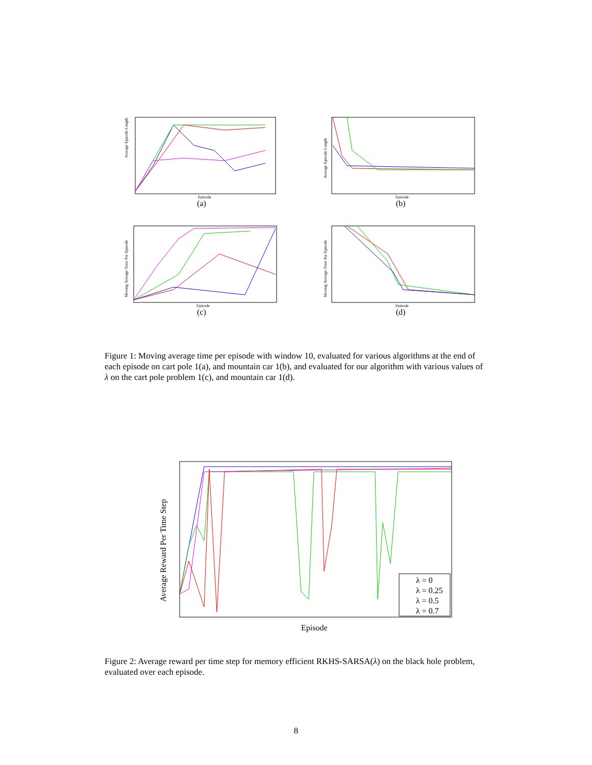Average Episode Length
Episode
(a)
Average Episode Length
Episode
(b)
Moving Average Time Per Episode
Episode
(c)
Moving Average Time Per Episode
Episode
(d)
Figure 1: Moving average time per episode with window 10, evaluated for various algorithms at the end of each episode on cart pole 1(a), and mountain car 1(b), and evaluated for our algorithm with various values of λ on the cart pole problem 1(c), and mountain car 1(d).
Average Reward Per Time Step
Episode
λ = 0
λ = 0.25
λ = 0.5
λ = 0.7
Figure 2: Average reward per time step for memory efficient RKHS-SARSA(λ) on the black hole problem, evaluated over each episode.
8